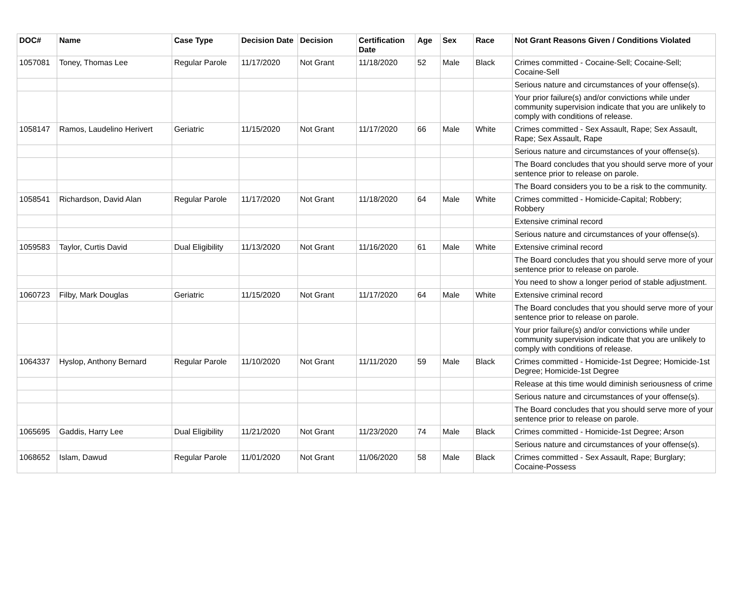| DOC# | Name | Case Type | Decision Date | Decision | Certification Date | Age | Sex | Race | Not Grant Reasons Given / Conditions Violated |
| --- | --- | --- | --- | --- | --- | --- | --- | --- | --- |
| 1057081 | Toney, Thomas Lee | Regular Parole | 11/17/2020 | Not Grant | 11/18/2020 | 52 | Male | Black | Crimes committed - Cocaine-Sell; Cocaine-Sell; Cocaine-Sell |
| | | | | | | | | | Serious nature and circumstances of your offense(s). |
| | | | | | | | | | Your prior failure(s) and/or convictions while under community supervision indicate that you are unlikely to comply with conditions of release. |
| 1058147 | Ramos, Laudelino Herivert | Geriatric | 11/15/2020 | Not Grant | 11/17/2020 | 66 | Male | White | Crimes committed - Sex Assault, Rape; Sex Assault, Rape; Sex Assault, Rape |
| | | | | | | | | | Serious nature and circumstances of your offense(s). |
| | | | | | | | | | The Board concludes that you should serve more of your sentence prior to release on parole. |
| | | | | | | | | | The Board considers you to be a risk to the community. |
| 1058541 | Richardson, David Alan | Regular Parole | 11/17/2020 | Not Grant | 11/18/2020 | 64 | Male | White | Crimes committed - Homicide-Capital; Robbery; Robbery |
| | | | | | | | | | Extensive criminal record |
| | | | | | | | | | Serious nature and circumstances of your offense(s). |
| 1059583 | Taylor, Curtis David | Dual Eligibility | 11/13/2020 | Not Grant | 11/16/2020 | 61 | Male | White | Extensive criminal record |
| | | | | | | | | | The Board concludes that you should serve more of your sentence prior to release on parole. |
| | | | | | | | | | You need to show a longer period of stable adjustment. |
| 1060723 | Filby, Mark Douglas | Geriatric | 11/15/2020 | Not Grant | 11/17/2020 | 64 | Male | White | Extensive criminal record |
| | | | | | | | | | The Board concludes that you should serve more of your sentence prior to release on parole. |
| | | | | | | | | | Your prior failure(s) and/or convictions while under community supervision indicate that you are unlikely to comply with conditions of release. |
| 1064337 | Hyslop, Anthony Bernard | Regular Parole | 11/10/2020 | Not Grant | 11/11/2020 | 59 | Male | Black | Crimes committed - Homicide-1st Degree; Homicide-1st Degree; Homicide-1st Degree |
| | | | | | | | | | Release at this time would diminish seriousness of crime |
| | | | | | | | | | Serious nature and circumstances of your offense(s). |
| | | | | | | | | | The Board concludes that you should serve more of your sentence prior to release on parole. |
| 1065695 | Gaddis, Harry Lee | Dual Eligibility | 11/21/2020 | Not Grant | 11/23/2020 | 74 | Male | Black | Crimes committed - Homicide-1st Degree; Arson |
| | | | | | | | | | Serious nature and circumstances of your offense(s). |
| 1068652 | Islam, Dawud | Regular Parole | 11/01/2020 | Not Grant | 11/06/2020 | 58 | Male | Black | Crimes committed - Sex Assault, Rape; Burglary; Cocaine-Possess |